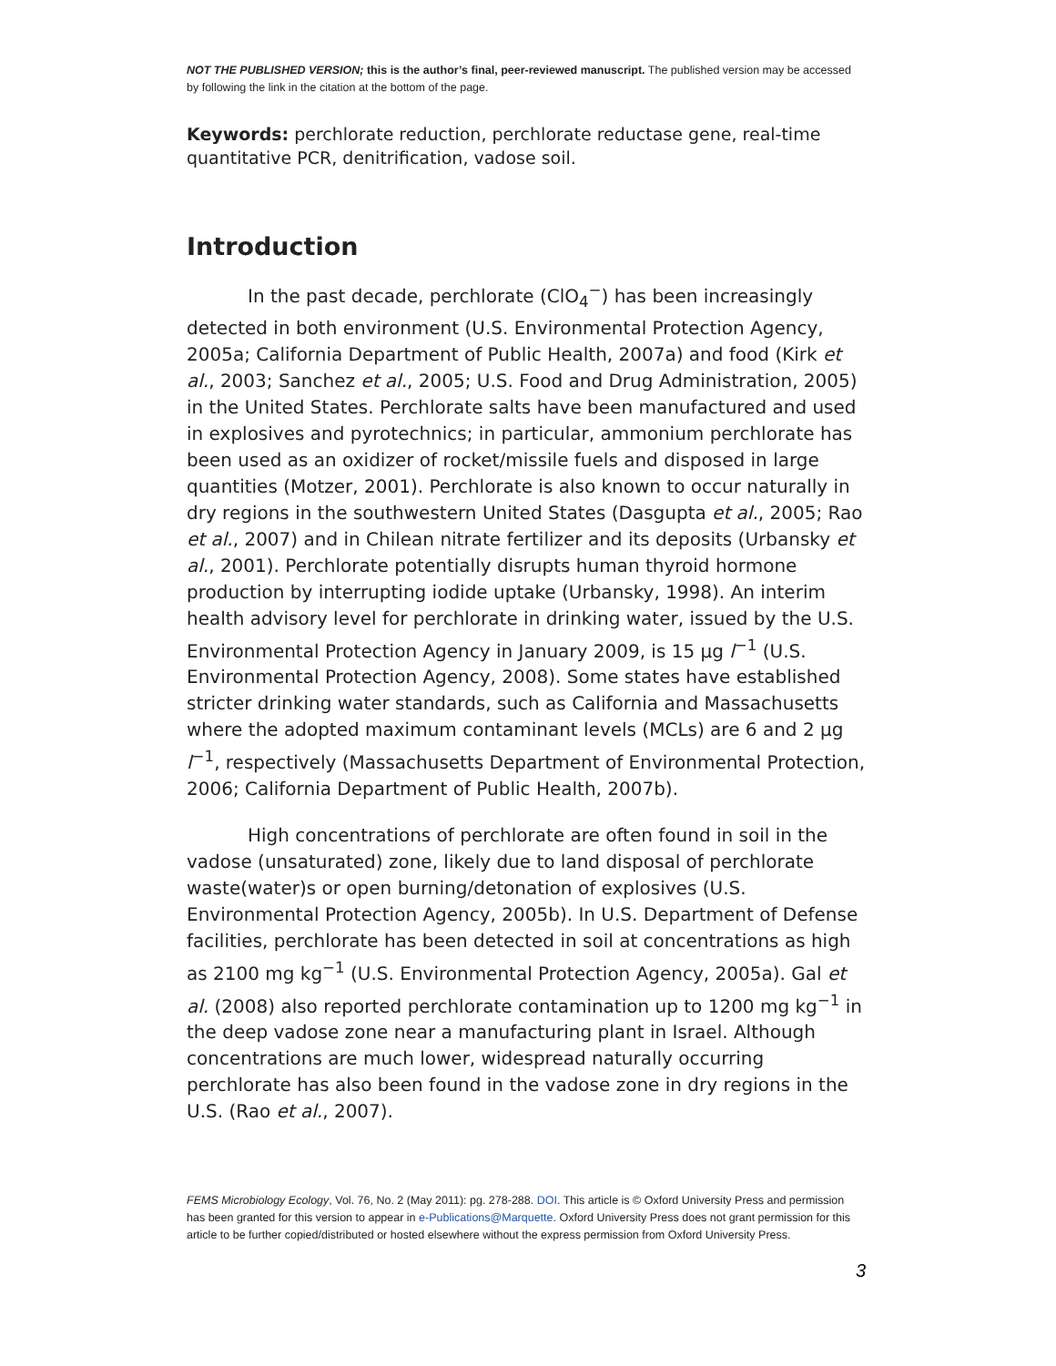NOT THE PUBLISHED VERSION; this is the author’s final, peer-reviewed manuscript. The published version may be accessed by following the link in the citation at the bottom of the page.
Keywords: perchlorate reduction, perchlorate reductase gene, real-time quantitative PCR, denitrification, vadose soil.
Introduction
In the past decade, perchlorate (ClO<sub>4</sub><sup>−</sup>) has been increasingly detected in both environment (U.S. Environmental Protection Agency, 2005a; California Department of Public Health, 2007a) and food (Kirk et al., 2003; Sanchez et al., 2005; U.S. Food and Drug Administration, 2005) in the United States. Perchlorate salts have been manufactured and used in explosives and pyrotechnics; in particular, ammonium perchlorate has been used as an oxidizer of rocket/missile fuels and disposed in large quantities (Motzer, 2001). Perchlorate is also known to occur naturally in dry regions in the southwestern United States (Dasgupta et al., 2005; Rao et al., 2007) and in Chilean nitrate fertilizer and its deposits (Urbansky et al., 2001). Perchlorate potentially disrupts human thyroid hormone production by interrupting iodide uptake (Urbansky, 1998). An interim health advisory level for perchlorate in drinking water, issued by the U.S. Environmental Protection Agency in January 2009, is 15 μg l<sup>−1</sup> (U.S. Environmental Protection Agency, 2008). Some states have established stricter drinking water standards, such as California and Massachusetts where the adopted maximum contaminant levels (MCLs) are 6 and 2 μg l<sup>−1</sup>, respectively (Massachusetts Department of Environmental Protection, 2006; California Department of Public Health, 2007b).
High concentrations of perchlorate are often found in soil in the vadose (unsaturated) zone, likely due to land disposal of perchlorate waste(water)s or open burning/detonation of explosives (U.S. Environmental Protection Agency, 2005b). In U.S. Department of Defense facilities, perchlorate has been detected in soil at concentrations as high as 2100 mg kg<sup>−1</sup> (U.S. Environmental Protection Agency, 2005a). Gal et al. (2008) also reported perchlorate contamination up to 1200 mg kg<sup>−1</sup> in the deep vadose zone near a manufacturing plant in Israel. Although concentrations are much lower, widespread naturally occurring perchlorate has also been found in the vadose zone in dry regions in the U.S. (Rao et al., 2007).
FEMS Microbiology Ecology, Vol. 76, No. 2 (May 2011): pg. 278-288. DOI. This article is © Oxford University Press and permission has been granted for this version to appear in e-Publications@Marquette. Oxford University Press does not grant permission for this article to be further copied/distributed or hosted elsewhere without the express permission from Oxford University Press.
3